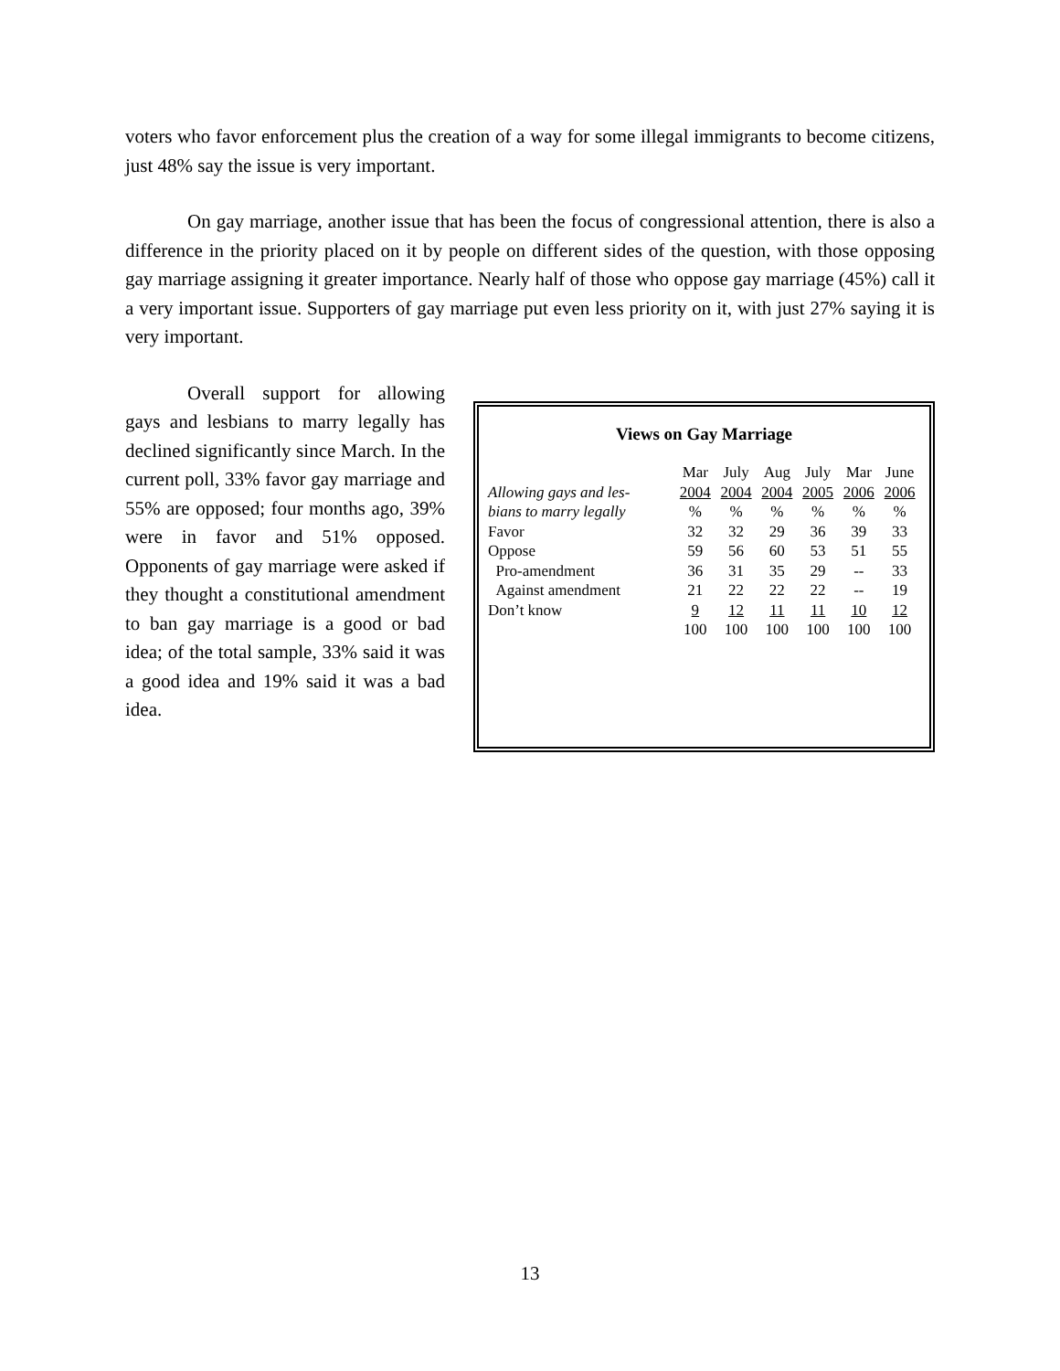voters who favor enforcement plus the creation of a way for some illegal immigrants to become citizens, just 48% say the issue is very important.
On gay marriage, another issue that has been the focus of congressional attention, there is also a difference in the priority placed on it by people on different sides of the question, with those opposing gay marriage assigning it greater importance. Nearly half of those who oppose gay marriage (45%) call it a very important issue. Supporters of gay marriage put even less priority on it, with just 27% saying it is very important.
Overall support for allowing gays and lesbians to marry legally has declined significantly since March. In the current poll, 33% favor gay marriage and 55% are opposed; four months ago, 39% were in favor and 51% opposed. Opponents of gay marriage were asked if they thought a constitutional amendment to ban gay marriage is a good or bad idea; of the total sample, 33% said it was a good idea and 19% said it was a bad idea.
Views on Gay Marriage
| | Mar | July | Aug | July | Mar | June |
| Allowing gays and les- | 2004 | 2004 | 2004 | 2005 | 2006 | 2006 |
| bians to marry legally | % | % | % | % | % | % |
| Favor | 32 | 32 | 29 | 36 | 39 | 33 |
| Oppose | 59 | 56 | 60 | 53 | 51 | 55 |
| Pro-amendment | 36 | 31 | 35 | 29 | -- | 33 |
| Against amendment | 21 | 22 | 22 | 22 | -- | 19 |
| Don’t know | 9 | 12 | 11 | 11 | 10 | 12 |
| | 100 | 100 | 100 | 100 | 100 | 100 |
13